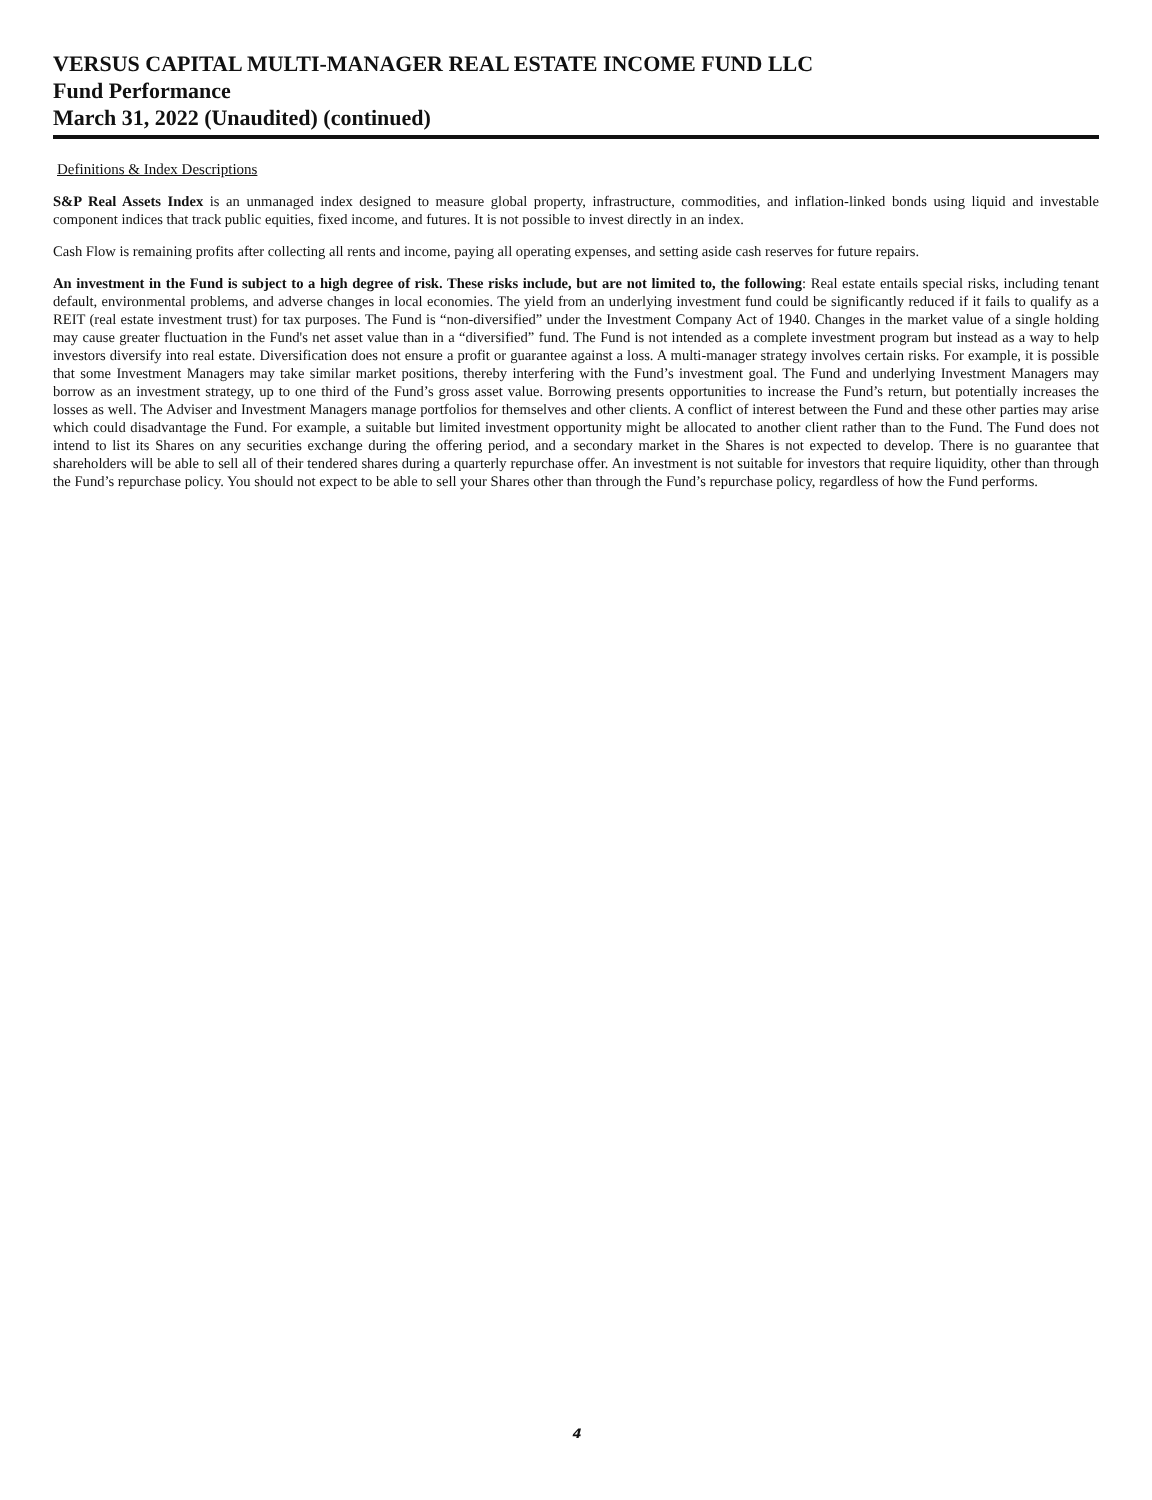VERSUS CAPITAL MULTI-MANAGER REAL ESTATE INCOME FUND LLC
Fund Performance
March 31, 2022 (Unaudited) (continued)
Definitions & Index Descriptions
S&P Real Assets Index is an unmanaged index designed to measure global property, infrastructure, commodities, and inflation-linked bonds using liquid and investable component indices that track public equities, fixed income, and futures. It is not possible to invest directly in an index.
Cash Flow is remaining profits after collecting all rents and income, paying all operating expenses, and setting aside cash reserves for future repairs.
An investment in the Fund is subject to a high degree of risk. These risks include, but are not limited to, the following: Real estate entails special risks, including tenant default, environmental problems, and adverse changes in local economies. The yield from an underlying investment fund could be significantly reduced if it fails to qualify as a REIT (real estate investment trust) for tax purposes. The Fund is “non-diversified” under the Investment Company Act of 1940. Changes in the market value of a single holding may cause greater fluctuation in the Fund's net asset value than in a “diversified” fund. The Fund is not intended as a complete investment program but instead as a way to help investors diversify into real estate. Diversification does not ensure a profit or guarantee against a loss. A multi-manager strategy involves certain risks. For example, it is possible that some Investment Managers may take similar market positions, thereby interfering with the Fund’s investment goal. The Fund and underlying Investment Managers may borrow as an investment strategy, up to one third of the Fund’s gross asset value. Borrowing presents opportunities to increase the Fund’s return, but potentially increases the losses as well. The Adviser and Investment Managers manage portfolios for themselves and other clients. A conflict of interest between the Fund and these other parties may arise which could disadvantage the Fund. For example, a suitable but limited investment opportunity might be allocated to another client rather than to the Fund. The Fund does not intend to list its Shares on any securities exchange during the offering period, and a secondary market in the Shares is not expected to develop. There is no guarantee that shareholders will be able to sell all of their tendered shares during a quarterly repurchase offer. An investment is not suitable for investors that require liquidity, other than through the Fund’s repurchase policy. You should not expect to be able to sell your Shares other than through the Fund’s repurchase policy, regardless of how the Fund performs.
4